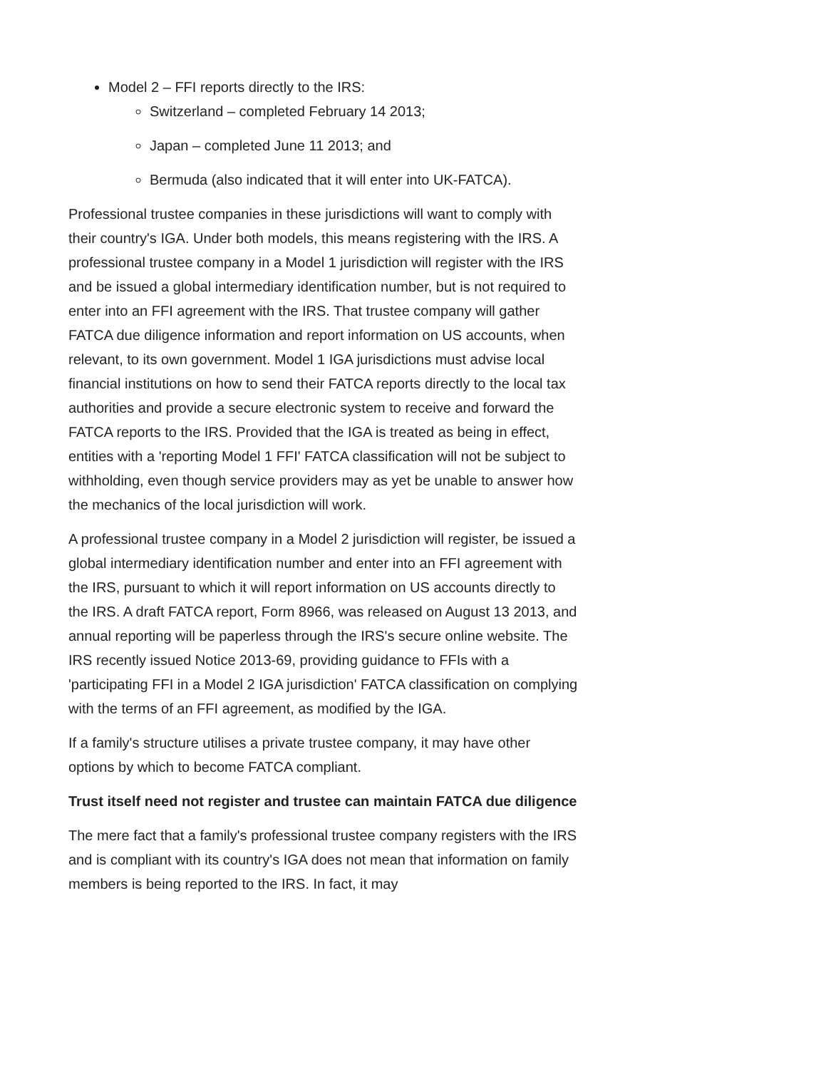Model 2 – FFI reports directly to the IRS:
Switzerland – completed February 14 2013;
Japan – completed June 11 2013; and
Bermuda (also indicated that it will enter into UK-FATCA).
Professional trustee companies in these jurisdictions will want to comply with their country's IGA. Under both models, this means registering with the IRS. A professional trustee company in a Model 1 jurisdiction will register with the IRS and be issued a global intermediary identification number, but is not required to enter into an FFI agreement with the IRS. That trustee company will gather FATCA due diligence information and report information on US accounts, when relevant, to its own government. Model 1 IGA jurisdictions must advise local financial institutions on how to send their FATCA reports directly to the local tax authorities and provide a secure electronic system to receive and forward the FATCA reports to the IRS. Provided that the IGA is treated as being in effect, entities with a 'reporting Model 1 FFI' FATCA classification will not be subject to withholding, even though service providers may as yet be unable to answer how the mechanics of the local jurisdiction will work.
A professional trustee company in a Model 2 jurisdiction will register, be issued a global intermediary identification number and enter into an FFI agreement with the IRS, pursuant to which it will report information on US accounts directly to the IRS. A draft FATCA report, Form 8966, was released on August 13 2013, and annual reporting will be paperless through the IRS's secure online website. The IRS recently issued Notice 2013-69, providing guidance to FFIs with a 'participating FFI in a Model 2 IGA jurisdiction' FATCA classification on complying with the terms of an FFI agreement, as modified by the IGA.
If a family's structure utilises a private trustee company, it may have other options by which to become FATCA compliant.
Trust itself need not register and trustee can maintain FATCA due diligence
The mere fact that a family's professional trustee company registers with the IRS and is compliant with its country's IGA does not mean that information on family members is being reported to the IRS. In fact, it may